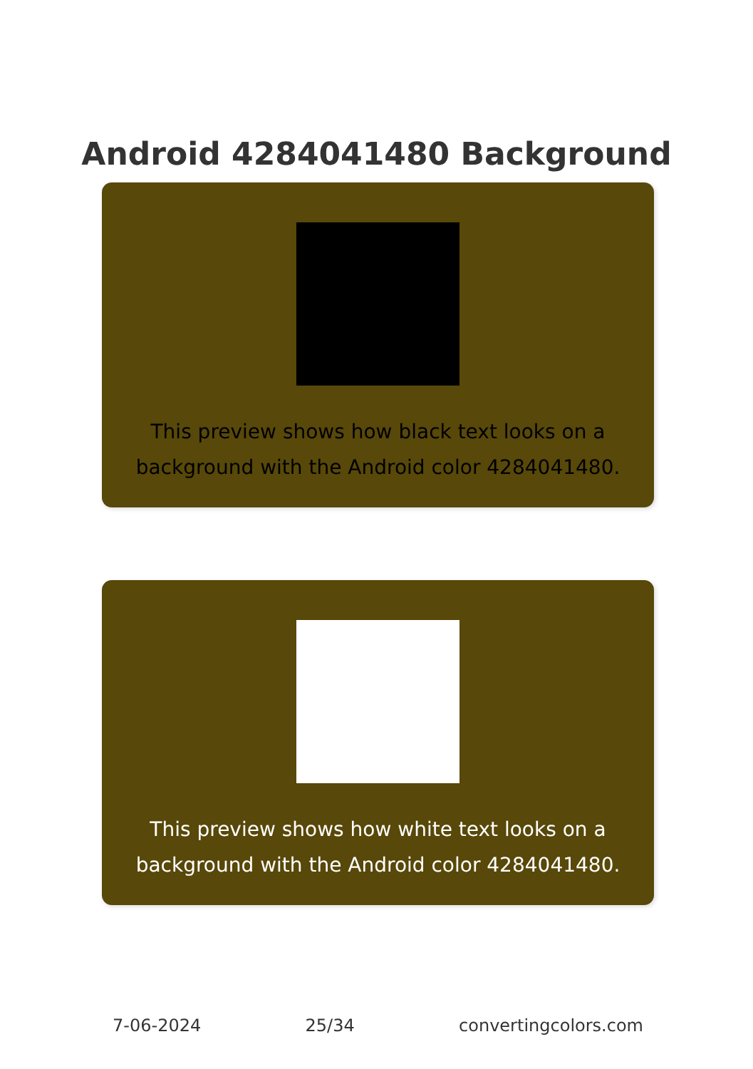Android 4284041480 Background
This preview shows how black text looks on a
background with the Android color 4284041480.
This preview shows how white text looks on a
background with the Android color 4284041480.
7-06-2024 25/34 convertingcolors.com